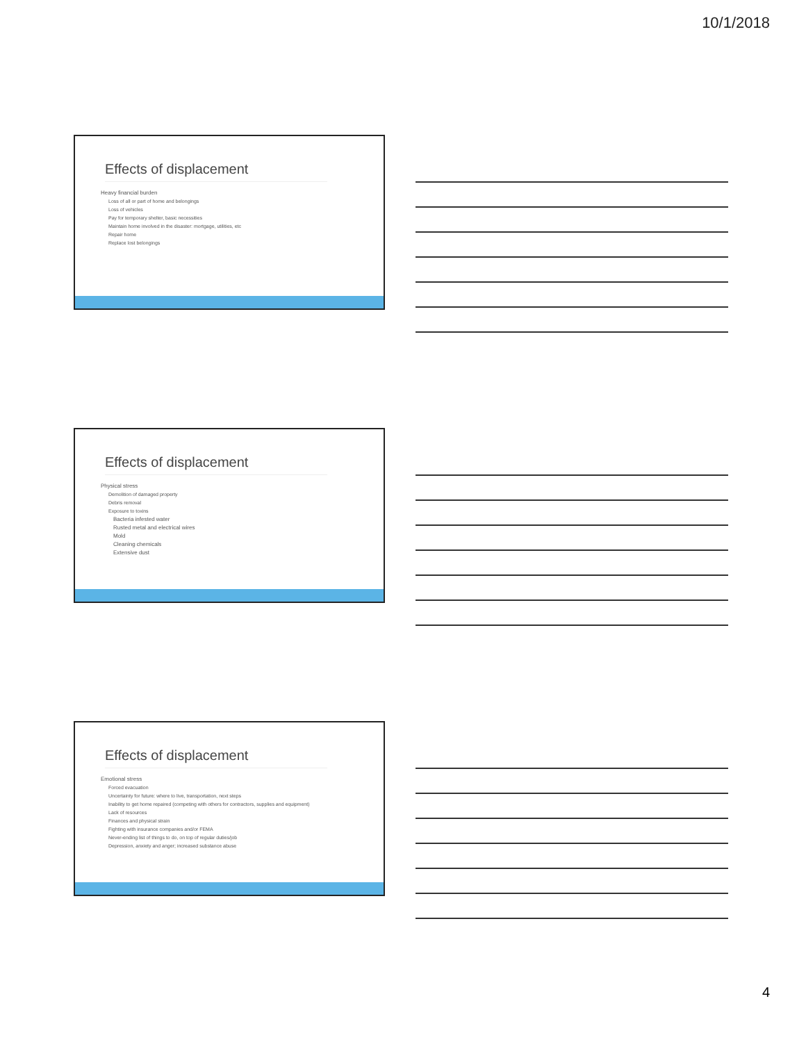10/1/2018
Effects of displacement
Heavy financial burden
Loss of all or part of home and belongings
Loss of vehicles
Pay for temporary shelter, basic necessities
Maintain home involved in the disaster: mortgage, utilities, etc
Repair home
Replace lost belongings
Effects of displacement
Physical stress
Demolition of damaged property
Debris removal
Exposure to toxins
Bacteria infested water
Rusted metal and electrical wires
Mold
Cleaning chemicals
Extensive dust
Effects of displacement
Emotional stress
Forced evacuation
Uncertainty for future: where to live, transportation, next steps
Inability to get home repaired (competing with others for contractors, supplies and equipment)
Lack of resources
Finances and physical strain
Fighting with insurance companies and/or FEMA
Never-ending list of things to do, on top of regular duties/job
Depression, anxiety and anger; increased substance abuse
4